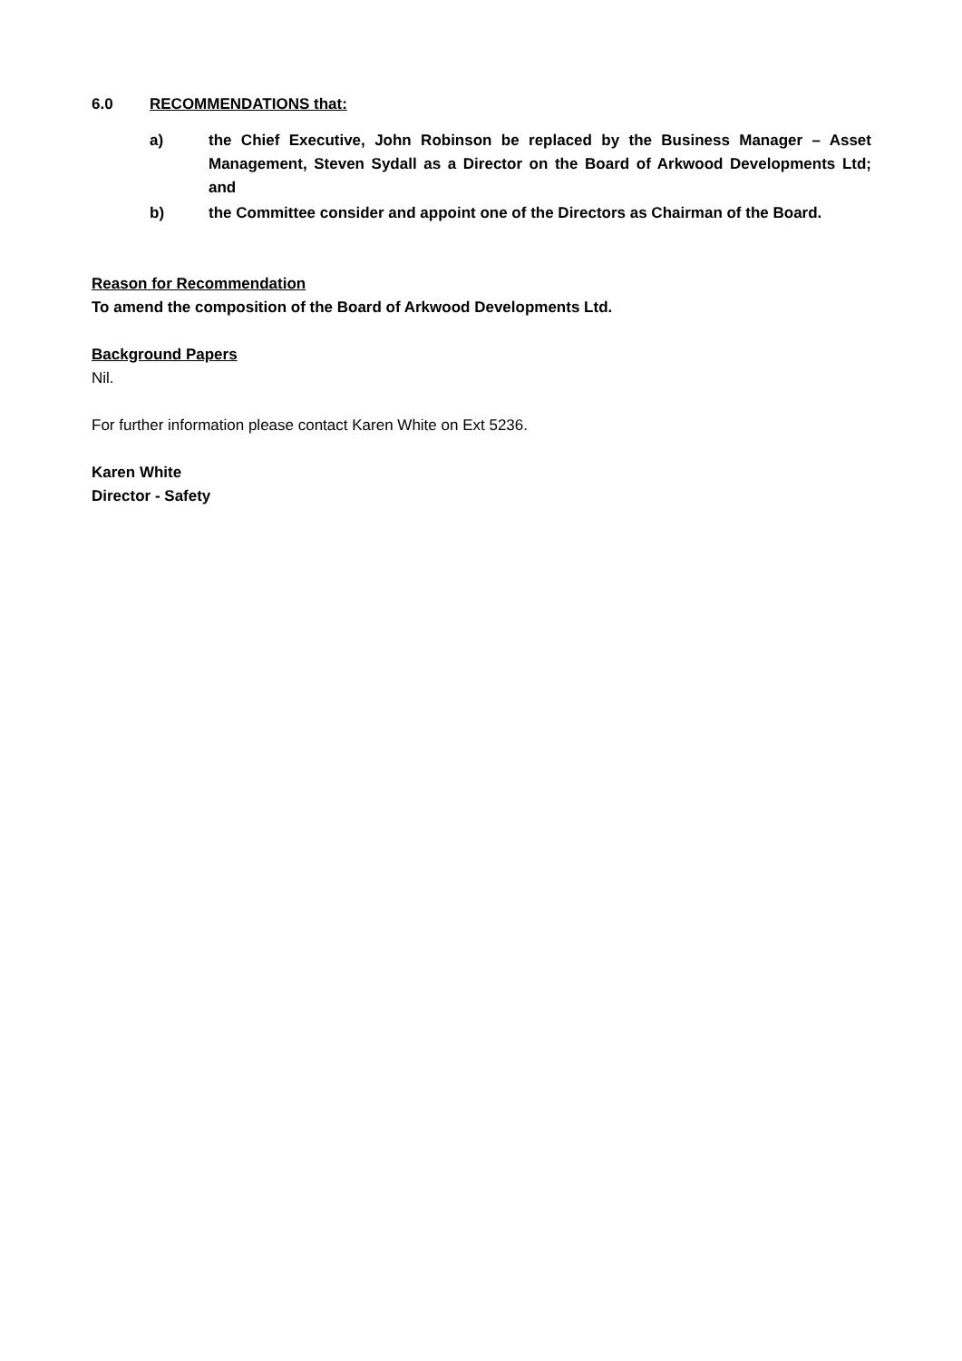6.0 RECOMMENDATIONS that:
a) the Chief Executive, John Robinson be replaced by the Business Manager – Asset Management, Steven Sydall as a Director on the Board of Arkwood Developments Ltd; and
b) the Committee consider and appoint one of the Directors as Chairman of the Board.
Reason for Recommendation
To amend the composition of the Board of Arkwood Developments Ltd.
Background Papers
Nil.
For further information please contact Karen White on Ext 5236.
Karen White
Director - Safety